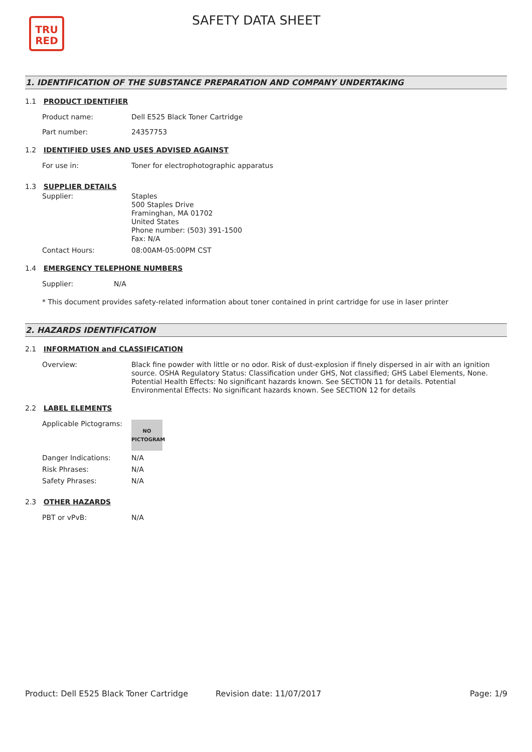TRU
RED
SAFETY DATA SHEET
1. IDENTIFICATION OF THE SUBSTANCE PREPARATION AND COMPANY UNDERTAKING
1.1 PRODUCT IDENTIFIER
| Product name: | Dell E525 Black Toner Cartridge |
| Part number: | 24357753 |
1.2 IDENTIFIED USES AND USES ADVISED AGAINST
| For use in: | Toner for electrophotographic apparatus |
1.3 SUPPLIER DETAILS
| Supplier: | Staples 500 Staples Drive Framinghan, MA 01702 United States Phone number: (503) 391-1500 Fax: N/A |
| Contact Hours: | 08:00AM-05:00PM CST |
1.4 EMERGENCY TELEPHONE NUMBERS
| Supplier: | N/A |
| * This document provides safety-related information about toner contained in print cartridge for use in laser printer | |
2. HAZARDS IDENTIFICATION
2.1 INFORMATION and CLASSIFICATION
| Overview: | Black fine powder with little or no odor. Risk of dust-explosion if finely dispersed in air with an ignition source. OSHA Regulatory Status: Classification under GHS, Not classified; GHS Label Elements, None. Potential Health Effects: No significant hazards known. See SECTION 11 for details. Potential Environmental Effects: No significant hazards known. See SECTION 12 for details |
2.2 LABEL ELEMENTS
| Applicable Pictograms: | NO PICTOGRAM |
| Danger Indications: | N/A |
| Risk Phrases: | N/A |
| Safety Phrases: | N/A |
2.3 OTHER HAZARDS
| PBT or vPvB: | N/A |
Product: Dell E525 Black Toner Cartridge
Revision date: 11/07/2017 Page: 1/9